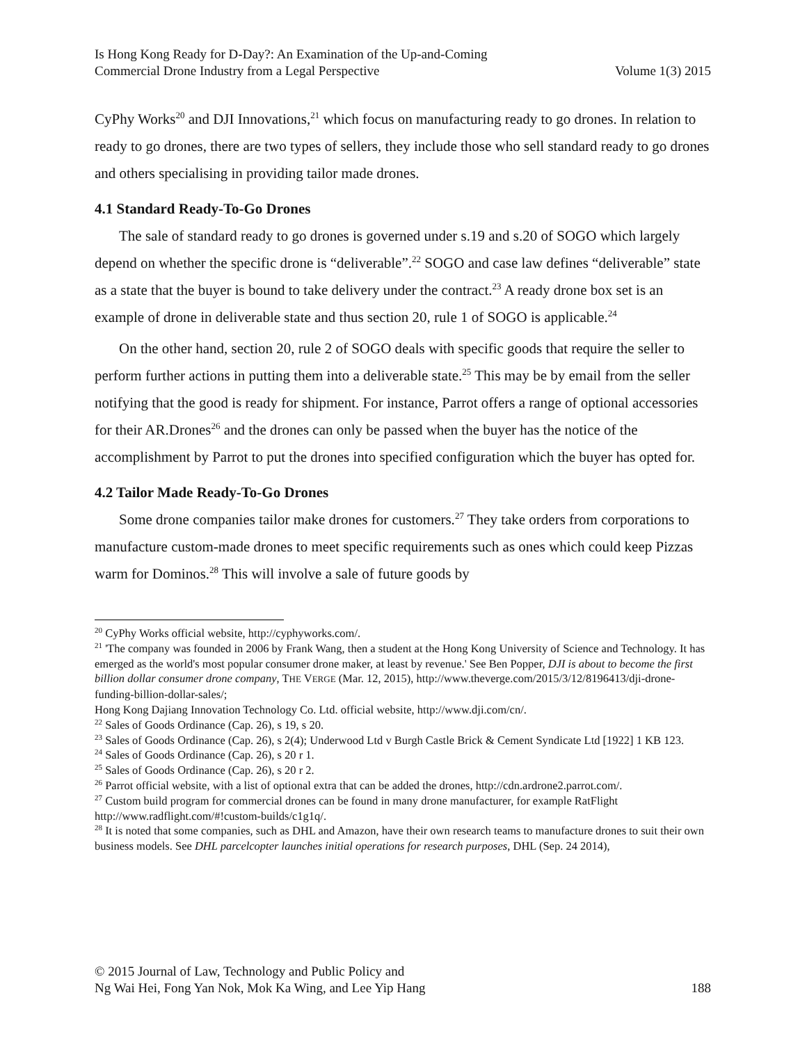Is Hong Kong Ready for D-Day?: An Examination of the Up-and-Coming
Commercial Drone Industry from a Legal Perspective
Volume 1(3) 2015
CyPhy Works<sup>20</sup> and DJI Innovations,<sup>21</sup> which focus on manufacturing ready to go drones. In relation to ready to go drones, there are two types of sellers, they include those who sell standard ready to go drones and others specialising in providing tailor made drones.
4.1 Standard Ready-To-Go Drones
The sale of standard ready to go drones is governed under s.19 and s.20 of SOGO which largely depend on whether the specific drone is “deliverable”.<sup>22</sup> SOGO and case law defines “deliverable” state as a state that the buyer is bound to take delivery under the contract.<sup>23</sup> A ready drone box set is an example of drone in deliverable state and thus section 20, rule 1 of SOGO is applicable.<sup>24</sup>
On the other hand, section 20, rule 2 of SOGO deals with specific goods that require the seller to perform further actions in putting them into a deliverable state.<sup>25</sup> This may be by email from the seller notifying that the good is ready for shipment. For instance, Parrot offers a range of optional accessories for their AR.Drones<sup>26</sup> and the drones can only be passed when the buyer has the notice of the accomplishment by Parrot to put the drones into specified configuration which the buyer has opted for.
4.2 Tailor Made Ready-To-Go Drones
Some drone companies tailor make drones for customers.<sup>27</sup> They take orders from corporations to manufacture custom-made drones to meet specific requirements such as ones which could keep Pizzas warm for Dominos.<sup>28</sup> This will involve a sale of future goods by
<sup>20</sup> CyPhy Works official website, http://cyphyworks.com/.
<sup>21</sup> 'The company was founded in 2006 by Frank Wang, then a student at the Hong Kong University of Science and Technology. It has emerged as the world's most popular consumer drone maker, at least by revenue.' See Ben Popper, DJI is about to become the first billion dollar consumer drone company, THE VERGE (Mar. 12, 2015), http://www.theverge.com/2015/3/12/8196413/dji-drone-funding-billion-dollar-sales/;
Hong Kong Dajiang Innovation Technology Co. Ltd. official website, http://www.dji.com/cn/.
<sup>22</sup> Sales of Goods Ordinance (Cap. 26), s 19, s 20.
<sup>23</sup> Sales of Goods Ordinance (Cap. 26), s 2(4); Underwood Ltd v Burgh Castle Brick & Cement Syndicate Ltd [1922] 1 KB 123.
<sup>24</sup> Sales of Goods Ordinance (Cap. 26), s 20 r 1.
<sup>25</sup> Sales of Goods Ordinance (Cap. 26), s 20 r 2.
<sup>26</sup> Parrot official website, with a list of optional extra that can be added the drones, http://cdn.ardrone2.parrot.com/.
<sup>27</sup> Custom build program for commercial drones can be found in many drone manufacturer, for example RatFlight http://www.radflight.com/#!custom-builds/c1g1q/.
<sup>28</sup> It is noted that some companies, such as DHL and Amazon, have their own research teams to manufacture drones to suit their own business models. See DHL parcelcopter launches initial operations for research purposes, DHL (Sep. 24 2014),
© 2015 Journal of Law, Technology and Public Policy and
Ng Wai Hei, Fong Yan Nok, Mok Ka Wing, and Lee Yip Hang
188